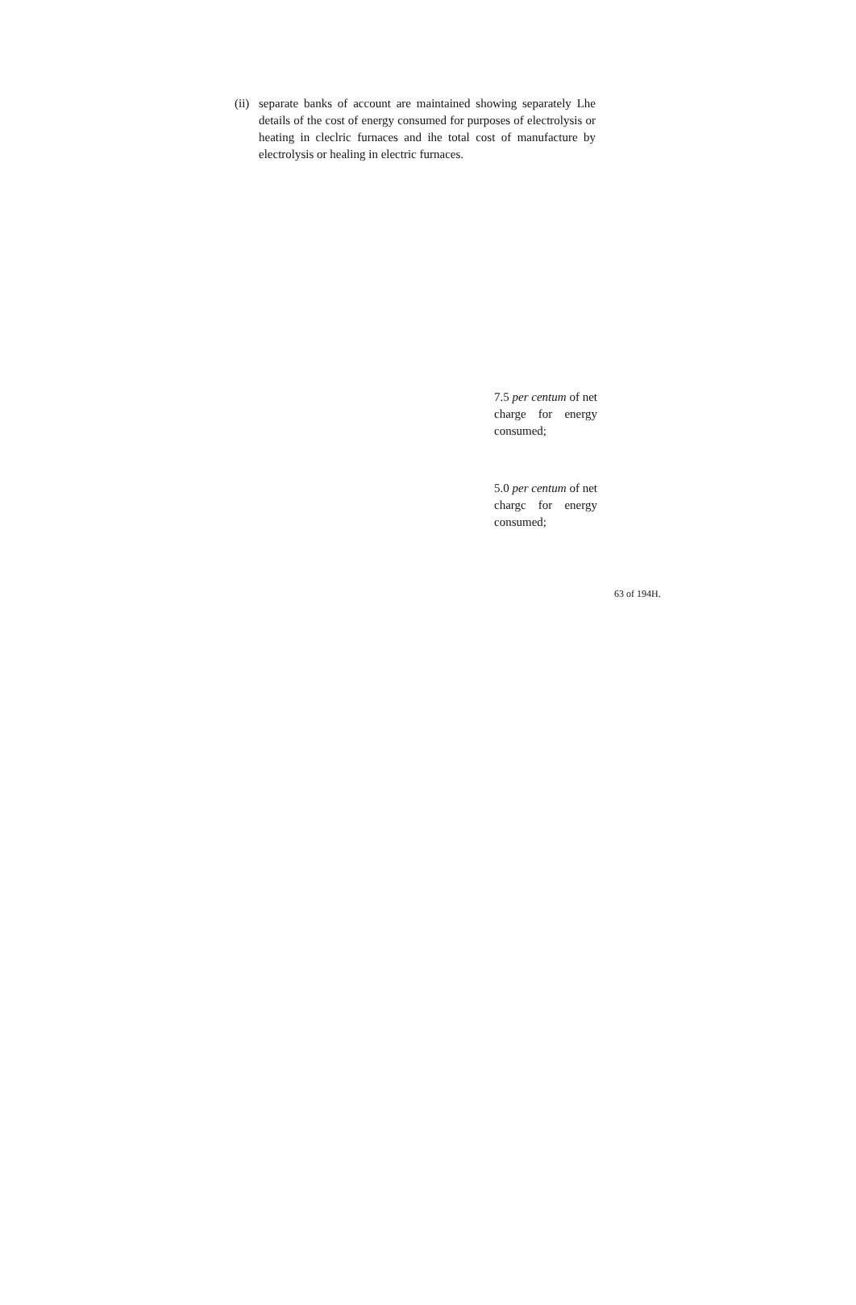(ii)
separate banks of account are maintained showing separately Lhe details of the cost of energy consumed for purposes of electrolysis or heating in cleclric furnaces and ihe total cost of manufacture by electrolysis or healing in electric furnaces.
7.5 per centum of net charge for energy consumed;
5.0 per centum of net chargc for energy consumed;
63 of 194H.